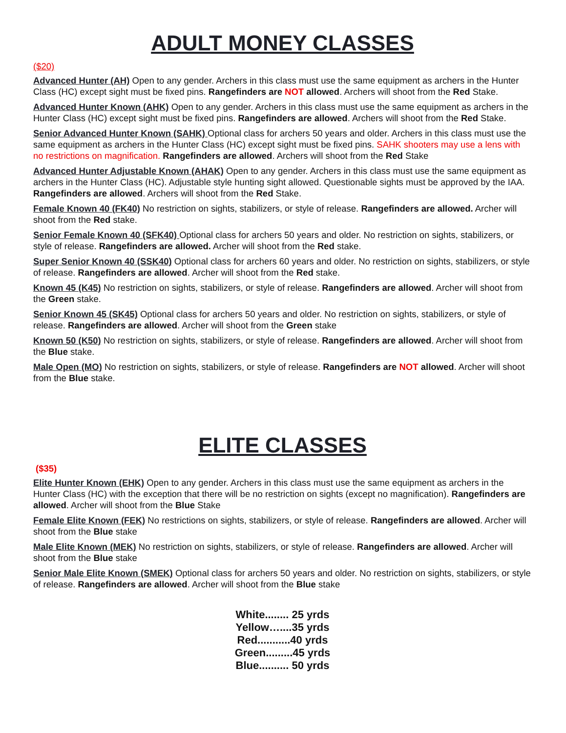ADULT MONEY CLASSES
($20)
Advanced Hunter (AH) Open to any gender. Archers in this class must use the same equipment as archers in the Hunter Class (HC) except sight must be fixed pins. Rangefinders are NOT allowed. Archers will shoot from the Red Stake.
Advanced Hunter Known (AHK) Open to any gender. Archers in this class must use the same equipment as archers in the Hunter Class (HC) except sight must be fixed pins. Rangefinders are allowed. Archers will shoot from the Red Stake.
Senior Advanced Hunter Known (SAHK) Optional class for archers 50 years and older. Archers in this class must use the same equipment as archers in the Hunter Class (HC) except sight must be fixed pins. SAHK shooters may use a lens with no restrictions on magnification. Rangefinders are allowed. Archers will shoot from the Red Stake
Advanced Hunter Adjustable Known (AHAK) Open to any gender. Archers in this class must use the same equipment as archers in the Hunter Class (HC). Adjustable style hunting sight allowed. Questionable sights must be approved by the IAA. Rangefinders are allowed. Archers will shoot from the Red Stake.
Female Known 40 (FK40) No restriction on sights, stabilizers, or style of release. Rangefinders are allowed. Archer will shoot from the Red stake.
Senior Female Known 40 (SFK40) Optional class for archers 50 years and older. No restriction on sights, stabilizers, or style of release. Rangefinders are allowed. Archer will shoot from the Red stake.
Super Senior Known 40 (SSK40) Optional class for archers 60 years and older. No restriction on sights, stabilizers, or style of release. Rangefinders are allowed. Archer will shoot from the Red stake.
Known 45 (K45) No restriction on sights, stabilizers, or style of release. Rangefinders are allowed. Archer will shoot from the Green stake.
Senior Known 45 (SK45) Optional class for archers 50 years and older. No restriction on sights, stabilizers, or style of release. Rangefinders are allowed. Archer will shoot from the Green stake
Known 50 (K50) No restriction on sights, stabilizers, or style of release. Rangefinders are allowed. Archer will shoot from the Blue stake.
Male Open (MO) No restriction on sights, stabilizers, or style of release. Rangefinders are NOT allowed. Archer will shoot from the Blue stake.
ELITE CLASSES
($35)
Elite Hunter Known (EHK) Open to any gender. Archers in this class must use the same equipment as archers in the Hunter Class (HC) with the exception that there will be no restriction on sights (except no magnification). Rangefinders are allowed. Archer will shoot from the Blue Stake
Female Elite Known (FEK) No restrictions on sights, stabilizers, or style of release. Rangefinders are allowed. Archer will shoot from the Blue stake
Male Elite Known (MEK) No restriction on sights, stabilizers, or style of release. Rangefinders are allowed. Archer will shoot from the Blue stake
Senior Male Elite Known (SMEK) Optional class for archers 50 years and older. No restriction on sights, stabilizers, or style of release. Rangefinders are allowed. Archer will shoot from the Blue stake
White........ 25 yrds
Yellow…....35 yrds
Red...........40 yrds
Green.........45 yrds
Blue.......... 50 yrds